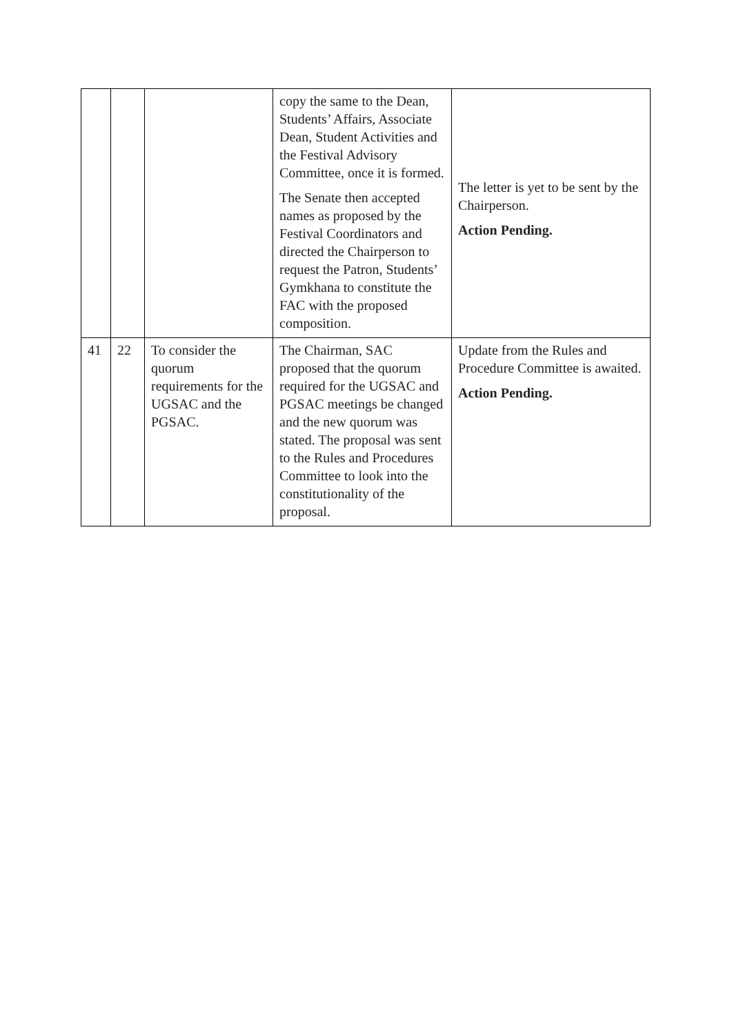| | | | copy the same to the Dean, Students’ Affairs, Associate Dean, Student Activities and the Festival Advisory Committee, once it is formed. The Senate then accepted names as proposed by the Festival Coordinators and directed the Chairperson to request the Patron, Students’ Gymkhana to constitute the FAC with the proposed composition. | The letter is yet to be sent by the Chairperson. Action Pending. |
| 41 | 22 | To consider the quorum requirements for the UGSAC and the PGSAC. | The Chairman, SAC proposed that the quorum required for the UGSAC and PGSAC meetings be changed and the new quorum was stated. The proposal was sent to the Rules and Procedures Committee to look into the constitutionality of the proposal. | Update from the Rules and Procedure Committee is awaited. Action Pending. |